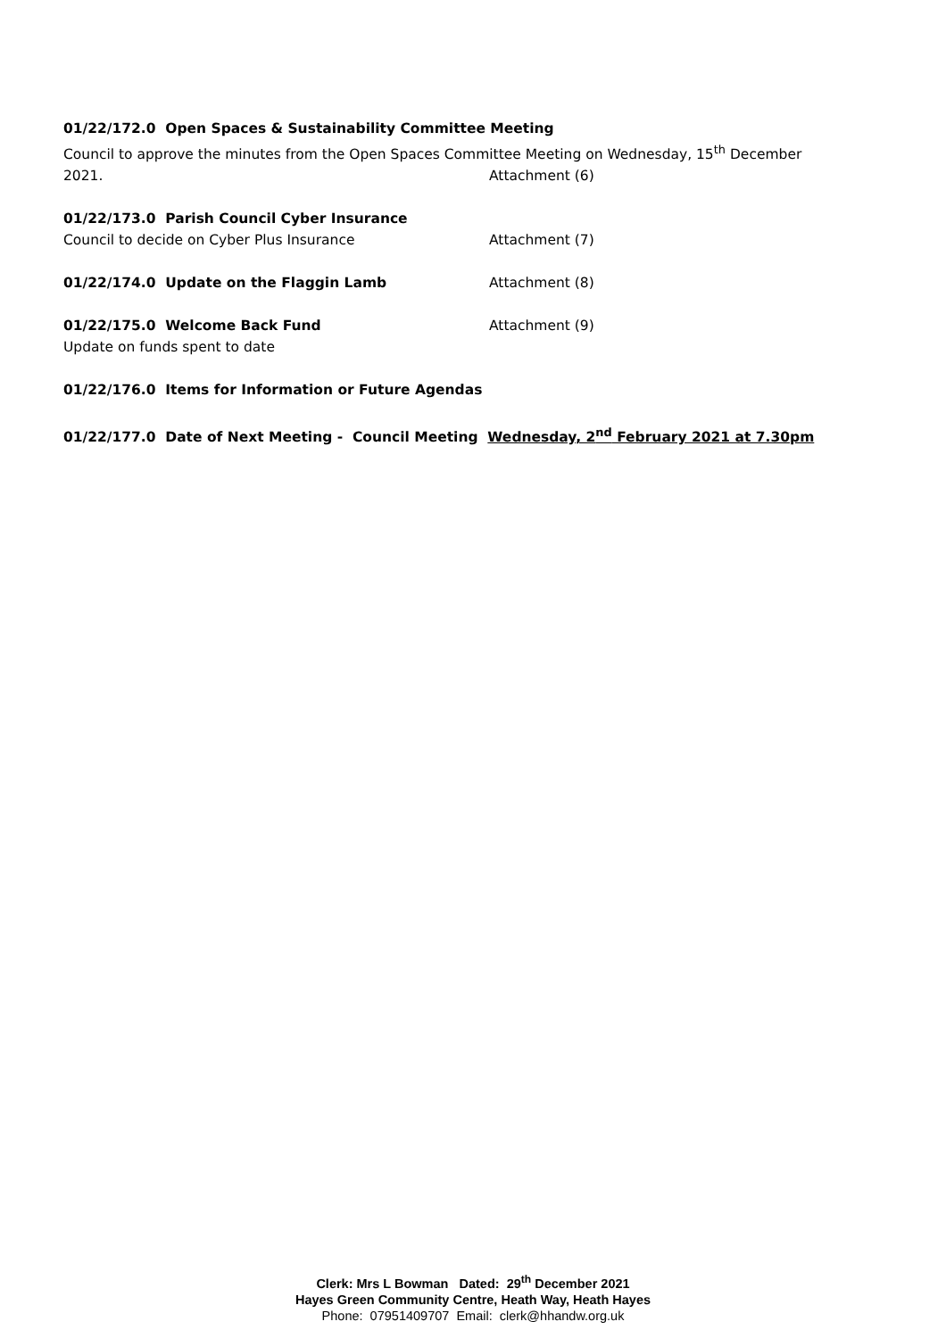01/22/172.0 Open Spaces & Sustainability Committee Meeting
Council to approve the minutes from the Open Spaces Committee Meeting on Wednesday, 15<sup>th</sup> December
2021. Attachment (6)
01/22/173.0 Parish Council Cyber Insurance
Council to decide on Cyber Plus Insurance Attachment (7)
01/22/174.0 Update on the Flaggin Lamb Attachment (8)
01/22/175.0 Welcome Back Fund Attachment (9)
Update on funds spent to date
01/22/176.0 Items for Information or Future Agendas
01/22/177.0 Date of Next Meeting - Council Meeting Wednesday, 2<sup>nd</sup> February 2021 at 7.30pm
Clerk: Mrs L Bowman Dated: 29<sup>th</sup> December 2021
Hayes Green Community Centre, Heath Way, Heath Hayes
Phone: 07951409707 Email: clerk@hhandw.org.uk